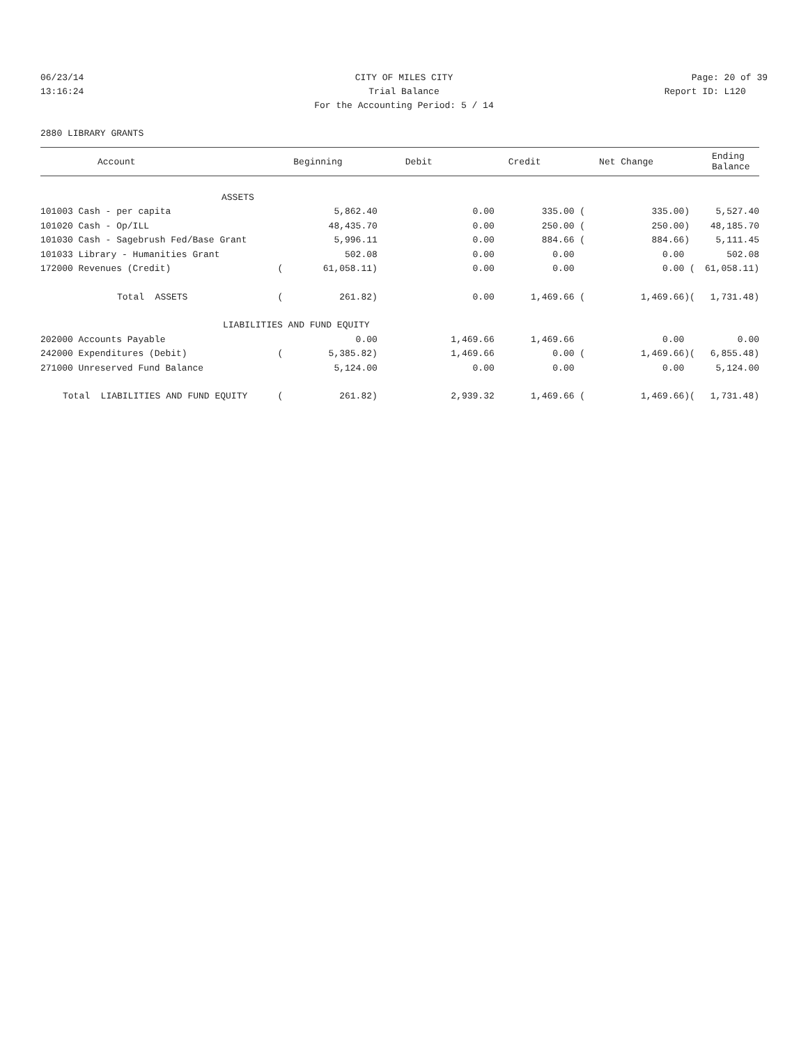06/23/14 CITY OF MILES CITY Page: 20 of 39
13:16:24 Trial Balance Report ID: L120
For the Accounting Period: 5 / 14
2880 LIBRARY GRANTS
| Account | | Beginning | Debit | Credit | Net Change | | Ending Balance |
| --- | --- | --- | --- | --- | --- | --- | --- |
| ASSETS | | | | | | | |
| 101003 Cash - per capita | | 5,862.40 | 0.00 | 335.00 ( | 335.00) | | 5,527.40 |
| 101020 Cash - Op/ILL | | 48,435.70 | 0.00 | 250.00 ( | 250.00) | | 48,185.70 |
| 101030 Cash - Sagebrush Fed/Base Grant | | 5,996.11 | 0.00 | 884.66 ( | 884.66) | | 5,111.45 |
| 101033 Library - Humanities Grant | | 502.08 | 0.00 | 0.00 | 0.00 | | 502.08 |
| 172000 Revenues (Credit) | ( | 61,058.11) | 0.00 | 0.00 | 0.00 | ( | 61,058.11) |
| Total ASSETS | ( | 261.82) | 0.00 | 1,469.66 ( | 1,469.66) | ( | 1,731.48) |
| LIABILITIES AND FUND EQUITY | | | | | | | |
| 202000 Accounts Payable | | 0.00 | 1,469.66 | 1,469.66 | 0.00 | | 0.00 |
| 242000 Expenditures (Debit) | ( | 5,385.82) | 1,469.66 | 0.00 ( | 1,469.66) | ( | 6,855.48) |
| 271000 Unreserved Fund Balance | | 5,124.00 | 0.00 | 0.00 | 0.00 | | 5,124.00 |
| Total LIABILITIES AND FUND EQUITY | ( | 261.82) | 2,939.32 | 1,469.66 ( | 1,469.66) | ( | 1,731.48) |